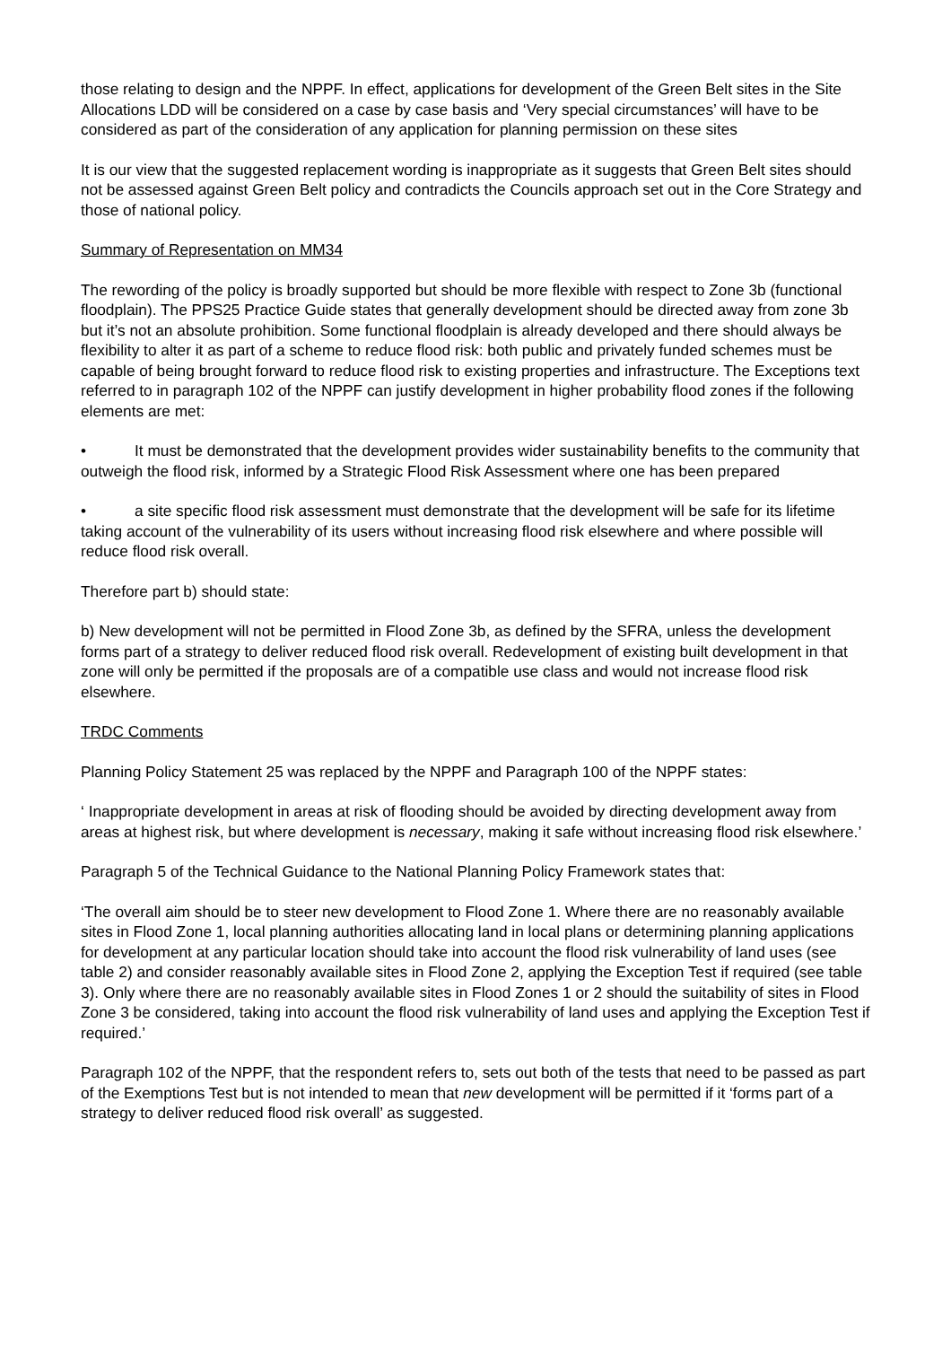those relating to design and the NPPF. In effect, applications for development of the Green Belt sites in the Site Allocations LDD will be considered on a case by case basis and ‘Very special circumstances’ will have to be considered as part of the consideration of any application for planning permission on these sites
It is our view that the suggested replacement wording is inappropriate as it suggests that Green Belt sites should not be assessed against Green Belt policy and contradicts the Councils approach set out in the Core Strategy and those of national policy.
Summary of Representation on MM34
The rewording of the policy is broadly supported but should be more flexible with respect to Zone 3b (functional floodplain). The PPS25 Practice Guide states that generally development should be directed away from zone 3b but it’s not an absolute prohibition. Some functional floodplain is already developed and there should always be flexibility to alter it as part of a scheme to reduce flood risk: both public and privately funded schemes must be capable of being brought forward to reduce flood risk to existing properties and infrastructure. The Exceptions text referred to in paragraph 102 of the NPPF can justify development in higher probability flood zones if the following elements are met:
• It must be demonstrated that the development provides wider sustainability benefits to the community that outweigh the flood risk, informed by a Strategic Flood Risk Assessment where one has been prepared
• a site specific flood risk assessment must demonstrate that the development will be safe for its lifetime taking account of the vulnerability of its users without increasing flood risk elsewhere and where possible will reduce flood risk overall.
Therefore part b) should state:
b) New development will not be permitted in Flood Zone 3b, as defined by the SFRA, unless the development forms part of a strategy to deliver reduced flood risk overall. Redevelopment of existing built development in that zone will only be permitted if the proposals are of a compatible use class and would not increase flood risk elsewhere.
TRDC Comments
Planning Policy Statement 25 was replaced by the NPPF and Paragraph 100 of the NPPF states:
‘ Inappropriate development in areas at risk of flooding should be avoided by directing development away from areas at highest risk, but where development is necessary, making it safe without increasing flood risk elsewhere.’
Paragraph 5 of the Technical Guidance to the National Planning Policy Framework states that:
‘The overall aim should be to steer new development to Flood Zone 1. Where there are no reasonably available sites in Flood Zone 1, local planning authorities allocating land in local plans or determining planning applications for development at any particular location should take into account the flood risk vulnerability of land uses (see table 2) and consider reasonably available sites in Flood Zone 2, applying the Exception Test if required (see table 3). Only where there are no reasonably available sites in Flood Zones 1 or 2 should the suitability of sites in Flood Zone 3 be considered, taking into account the flood risk vulnerability of land uses and applying the Exception Test if required.’
Paragraph 102 of the NPPF, that the respondent refers to, sets out both of the tests that need to be passed as part of the Exemptions Test but is not intended to mean that new development will be permitted if it ‘forms part of a strategy to deliver reduced flood risk overall’ as suggested.